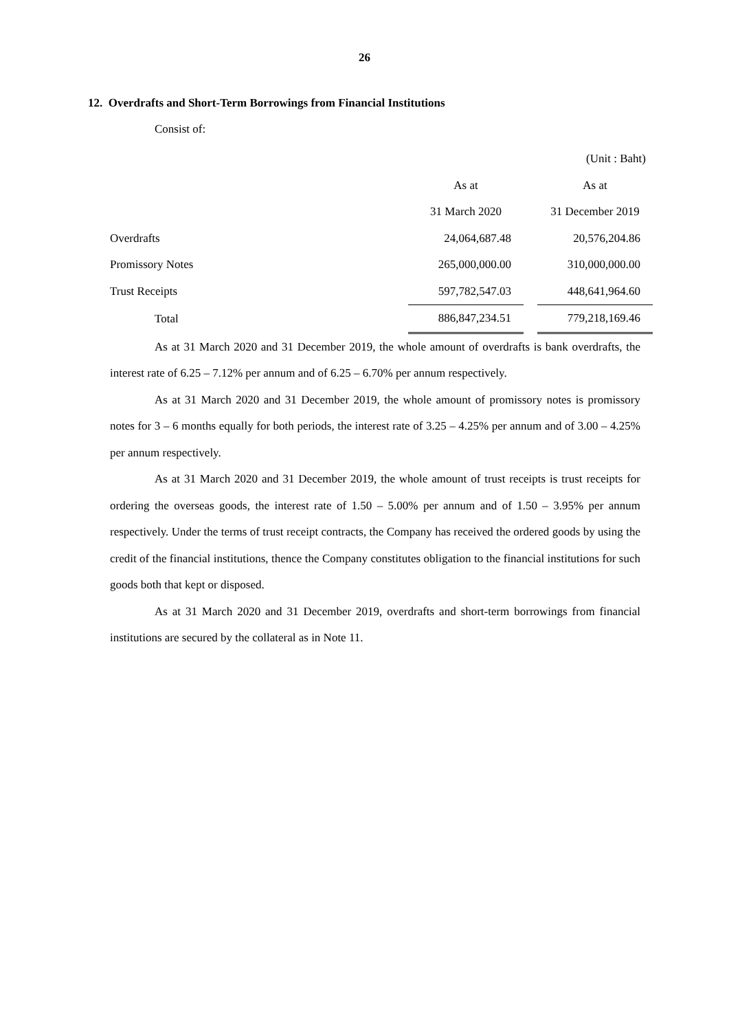26
12. Overdrafts and Short-Term Borrowings from Financial Institutions
Consist of:
| | | | (Unit : Baht) |
| | As at | | As at |
| | 31 March 2020 | | 31 December 2019 |
| Overdrafts | 24,064,687.48 | | 20,576,204.86 |
| Promissory Notes | 265,000,000.00 | | 310,000,000.00 |
| Trust Receipts | 597,782,547.03 | | 448,641,964.60 |
| Total | 886,847,234.51 | | 779,218,169.46 |
As at 31 March 2020 and 31 December 2019, the whole amount of overdrafts is bank overdrafts, the interest rate of 6.25 – 7.12% per annum and of 6.25 – 6.70% per annum respectively.
As at 31 March 2020 and 31 December 2019, the whole amount of promissory notes is promissory notes for 3 – 6 months equally for both periods, the interest rate of 3.25 – 4.25% per annum and of 3.00 – 4.25% per annum respectively.
As at 31 March 2020 and 31 December 2019, the whole amount of trust receipts is trust receipts for ordering the overseas goods, the interest rate of 1.50 – 5.00% per annum and of 1.50 – 3.95% per annum respectively. Under the terms of trust receipt contracts, the Company has received the ordered goods by using the credit of the financial institutions, thence the Company constitutes obligation to the financial institutions for such goods both that kept or disposed.
As at 31 March 2020 and 31 December 2019, overdrafts and short-term borrowings from financial institutions are secured by the collateral as in Note 11.